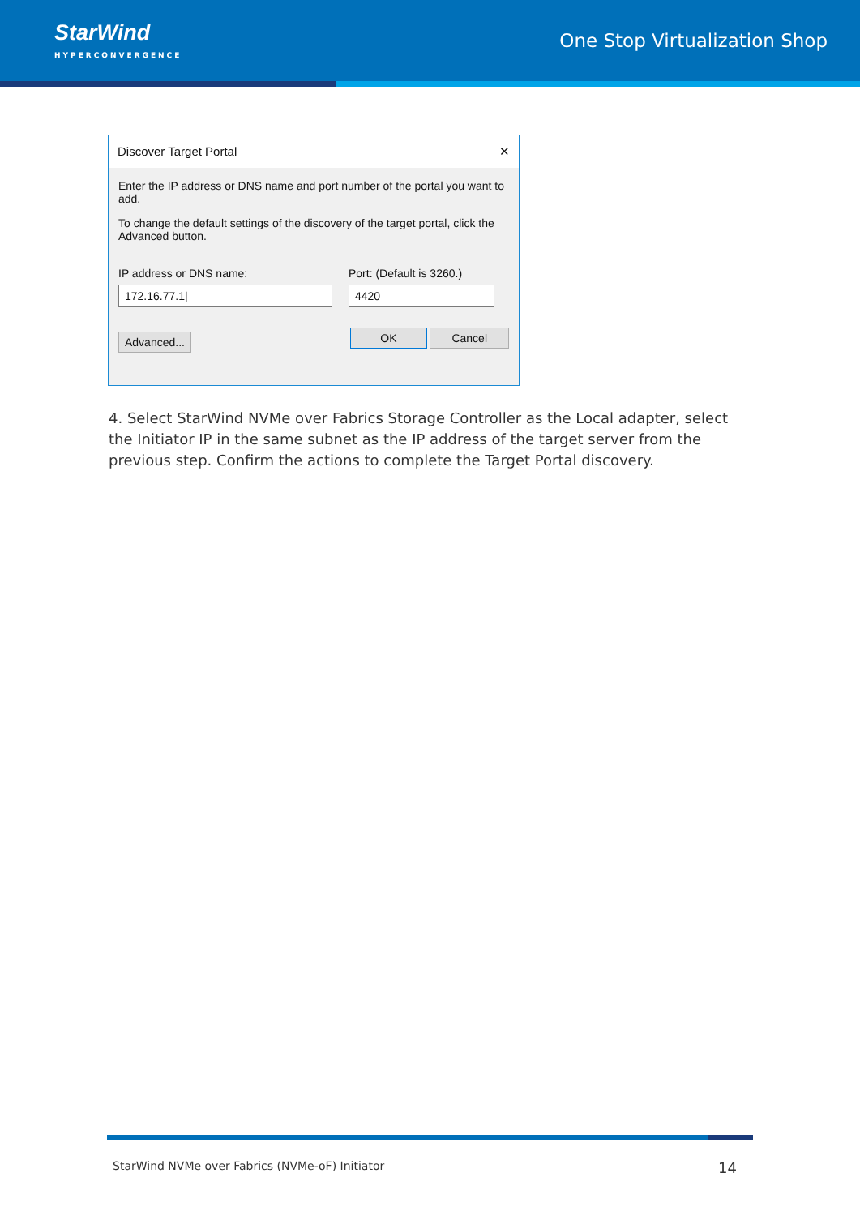StarWind
HYPERCONVERGENCE
One Stop Virtualization Shop
Discover Target Portal ✕
Enter the IP address or DNS name and port number of the portal you want to add.
To change the default settings of the discovery of the target portal, click the Advanced button.
IP address or DNS name:
172.16.77.1|
Port: (Default is 3260.)
4420
Advanced... OK Cancel
4. Select StarWind NVMe over Fabrics Storage Controller as the Local adapter, select the Initiator IP in the same subnet as the IP address of the target server from the previous step. Confirm the actions to complete the Target Portal discovery.
StarWind NVMe over Fabrics (NVMe-oF) Initiator 14